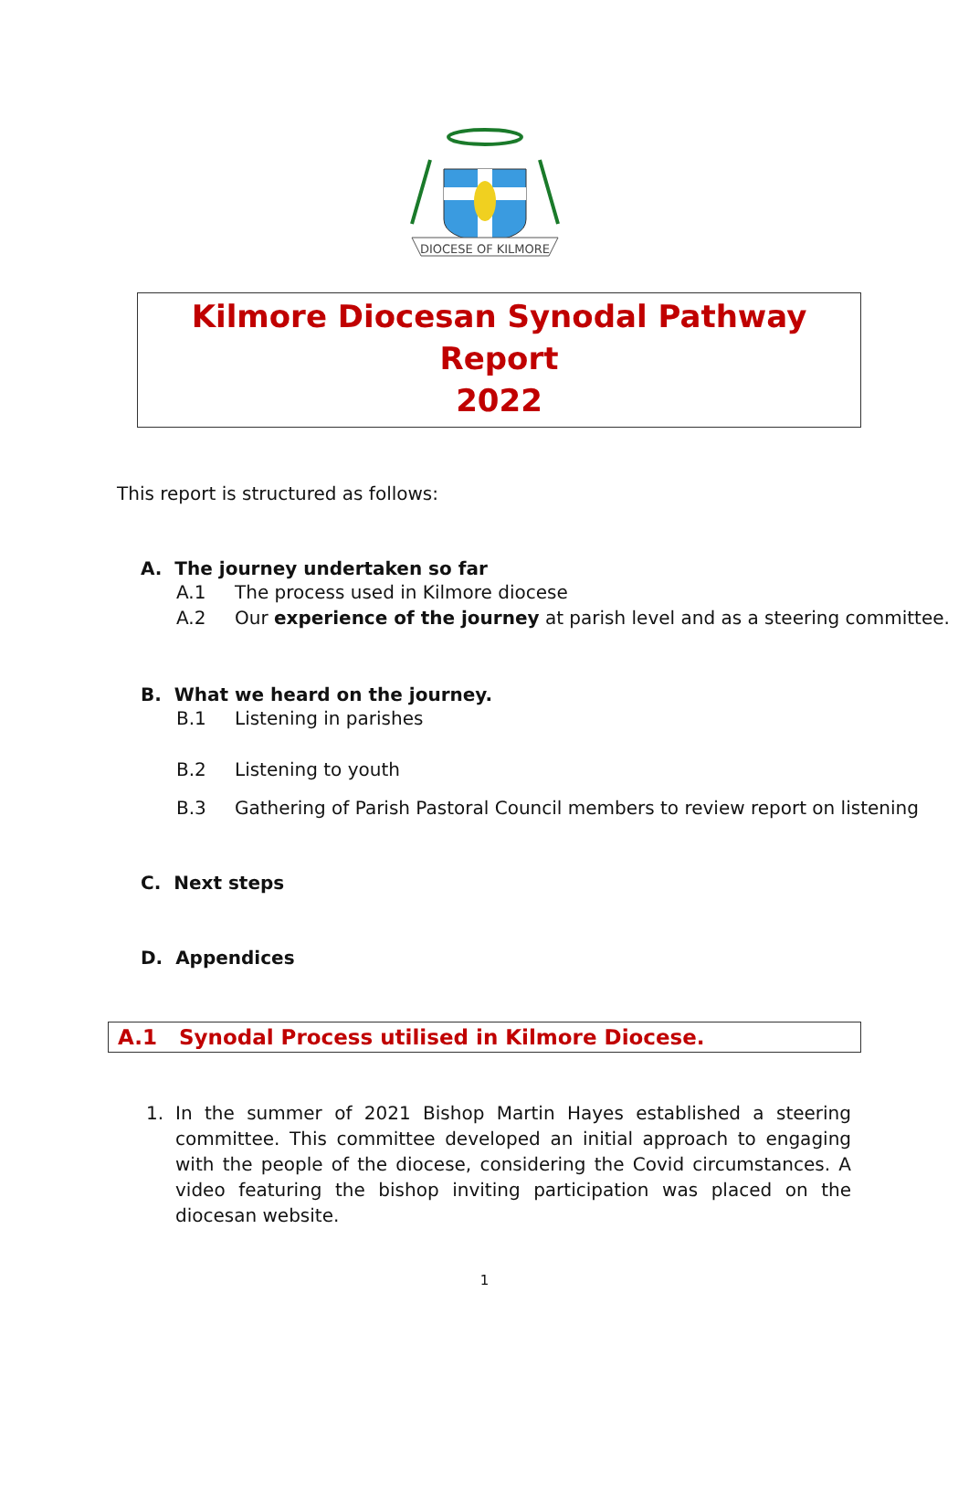DIOCESE OF KILMORE
Kilmore Diocesan Synodal Pathway Report
2022
This report is structured as follows:
A. The journey undertaken so far
A.1 The process used in Kilmore diocese
A.2 Our experience of the journey at parish level and as a steering committee.
B. What we heard on the journey.
B.1 Listening in parishes
B.2 Listening to youth
B.3 Gathering of Parish Pastoral Council members to review report on listening
C. Next steps
D. Appendices
A.1 Synodal Process utilised in Kilmore Diocese.
1. In the summer of 2021 Bishop Martin Hayes established a steering committee. This committee developed an initial approach to engaging with the people of the diocese, considering the Covid circumstances. A video featuring the bishop inviting participation was placed on the diocesan website.
1